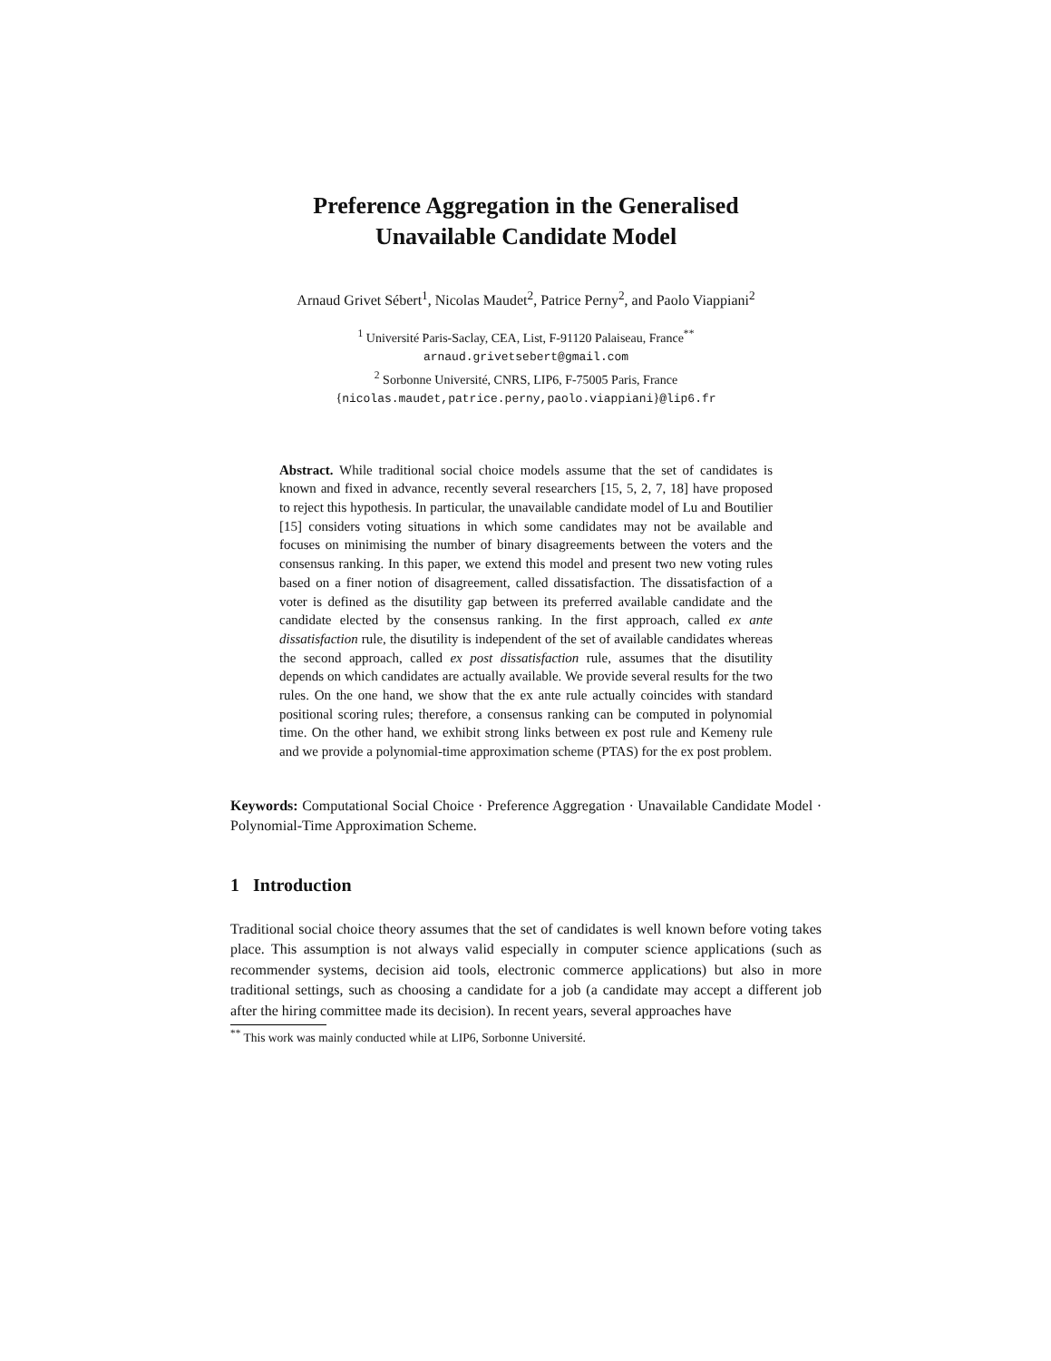Preference Aggregation in the Generalised
Unavailable Candidate Model
Arnaud Grivet Sébert<sup>1</sup>, Nicolas Maudet<sup>2</sup>, Patrice Perny<sup>2</sup>, and Paolo Viappiani<sup>2</sup>
<sup>1</sup> Université Paris-Saclay, CEA, List, F-91120 Palaiseau, France<sup>**</sup>
arnaud.grivetsebert@gmail.com
<sup>2</sup> Sorbonne Université, CNRS, LIP6, F-75005 Paris, France
{nicolas.maudet,patrice.perny,paolo.viappiani}@lip6.fr
Abstract. While traditional social choice models assume that the set of candidates is known and fixed in advance, recently several researchers [15, 5, 2, 7, 18] have proposed to reject this hypothesis. In particular, the unavailable candidate model of Lu and Boutilier [15] considers voting situations in which some candidates may not be available and focuses on minimising the number of binary disagreements between the voters and the consensus ranking. In this paper, we extend this model and present two new voting rules based on a finer notion of disagreement, called dissatisfaction. The dissatisfaction of a voter is defined as the disutility gap between its preferred available candidate and the candidate elected by the consensus ranking. In the first approach, called ex ante dissatisfaction rule, the disutility is independent of the set of available candidates whereas the second approach, called ex post dissatisfaction rule, assumes that the disutility depends on which candidates are actually available. We provide several results for the two rules. On the one hand, we show that the ex ante rule actually coincides with standard positional scoring rules; therefore, a consensus ranking can be computed in polynomial time. On the other hand, we exhibit strong links between ex post rule and Kemeny rule and we provide a polynomial-time approximation scheme (PTAS) for the ex post problem.
Keywords: Computational Social Choice · Preference Aggregation · Unavailable Candidate Model · Polynomial-Time Approximation Scheme.
1 Introduction
Traditional social choice theory assumes that the set of candidates is well known before voting takes place. This assumption is not always valid especially in computer science applications (such as recommender systems, decision aid tools, electronic commerce applications) but also in more traditional settings, such as choosing a candidate for a job (a candidate may accept a different job after the hiring committee made its decision). In recent years, several approaches have
<sup>**</sup> This work was mainly conducted while at LIP6, Sorbonne Université.